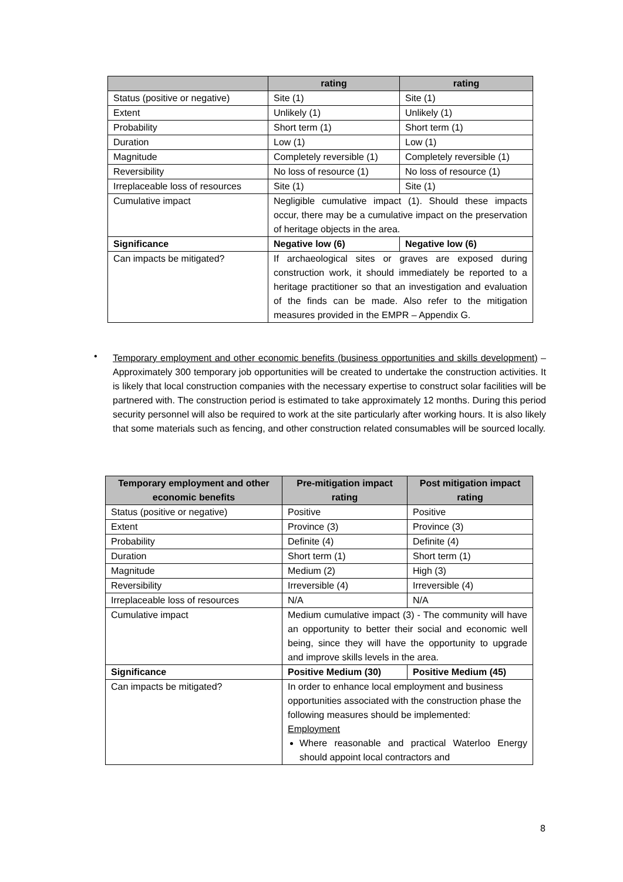| | rating | rating |
| --- | --- | --- |
| Status (positive or negative) | Site (1) | Site (1) |
| Extent | Unlikely (1) | Unlikely (1) |
| Probability | Short term (1) | Short term (1) |
| Duration | Low (1) | Low (1) |
| Magnitude | Completely reversible (1) | Completely reversible (1) |
| Reversibility | No loss of resource (1) | No loss of resource (1) |
| Irreplaceable loss of resources | Site (1) | Site (1) |
| Cumulative impact | Negligible cumulative impact (1). Should these impacts occur, there may be a cumulative impact on the preservation of heritage objects in the area. | |
| Significance | Negative low (6) | Negative low (6) |
| Can impacts be mitigated? | If archaeological sites or graves are exposed during construction work, it should immediately be reported to a heritage practitioner so that an investigation and evaluation of the finds can be made. Also refer to the mitigation measures provided in the EMPR – Appendix G. | |
•
Temporary employment and other economic benefits (business opportunities and skills development) – Approximately 300 temporary job opportunities will be created to undertake the construction activities. It is likely that local construction companies with the necessary expertise to construct solar facilities will be partnered with. The construction period is estimated to take approximately 12 months. During this period security personnel will also be required to work at the site particularly after working hours. It is also likely that some materials such as fencing, and other construction related consumables will be sourced locally.
| Temporary employment and other economic benefits | Pre-mitigation impact rating | Post mitigation impact rating |
| --- | --- | --- |
| Status (positive or negative) | Positive | Positive |
| Extent | Province (3) | Province (3) |
| Probability | Definite (4) | Definite (4) |
| Duration | Short term (1) | Short term (1) |
| Magnitude | Medium (2) | High (3) |
| Reversibility | Irreversible (4) | Irreversible (4) |
| Irreplaceable loss of resources | N/A | N/A |
| Cumulative impact | Medium cumulative impact (3) - The community will have an opportunity to better their social and economic well being, since they will have the opportunity to upgrade and improve skills levels in the area. | |
| Significance | Positive Medium (30) | Positive Medium (45) |
| Can impacts be mitigated? | In order to enhance local employment and business opportunities associated with the construction phase the following measures should be implemented: Employment Where reasonable and practical Waterloo Energy should appoint local contractors and | |
8